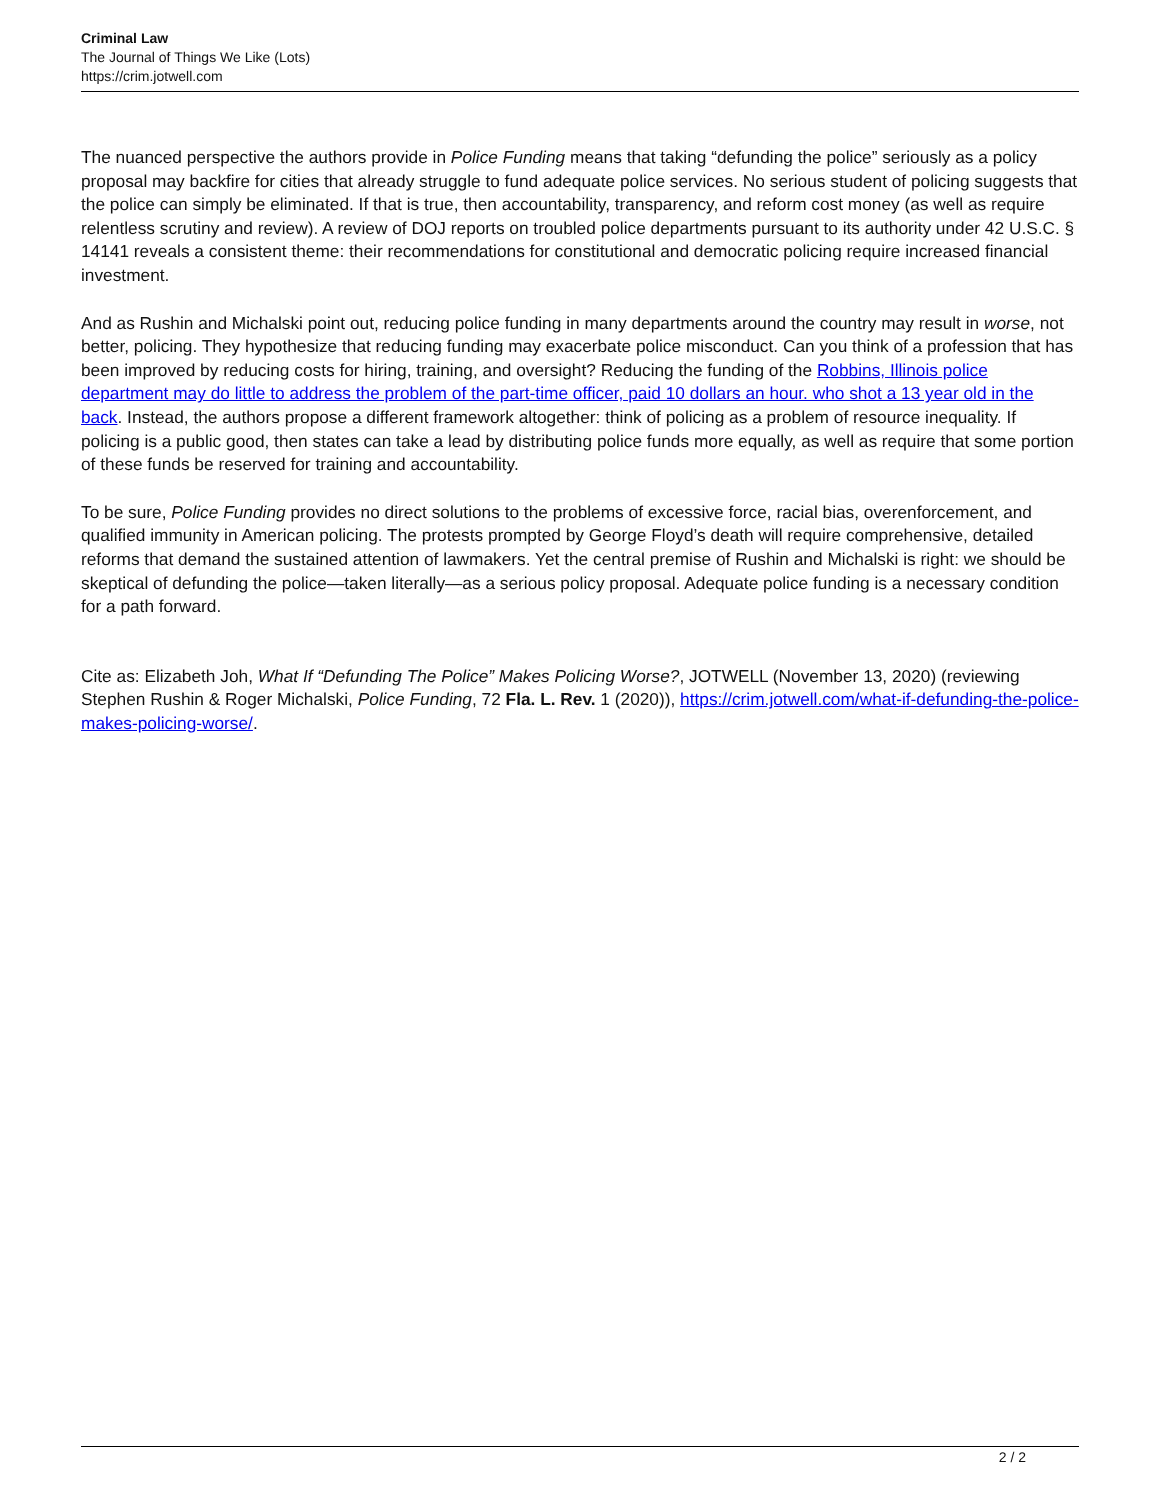Criminal Law
The Journal of Things We Like (Lots)
https://crim.jotwell.com
The nuanced perspective the authors provide in Police Funding means that taking “defunding the police” seriously as a policy proposal may backfire for cities that already struggle to fund adequate police services. No serious student of policing suggests that the police can simply be eliminated. If that is true, then accountability, transparency, and reform cost money (as well as require relentless scrutiny and review). A review of DOJ reports on troubled police departments pursuant to its authority under 42 U.S.C. § 14141 reveals a consistent theme: their recommendations for constitutional and democratic policing require increased financial investment.
And as Rushin and Michalski point out, reducing police funding in many departments around the country may result in worse, not better, policing. They hypothesize that reducing funding may exacerbate police misconduct. Can you think of a profession that has been improved by reducing costs for hiring, training, and oversight? Reducing the funding of the Robbins, Illinois police department may do little to address the problem of the part-time officer, paid 10 dollars an hour. who shot a 13 year old in the back. Instead, the authors propose a different framework altogether: think of policing as a problem of resource inequality. If policing is a public good, then states can take a lead by distributing police funds more equally, as well as require that some portion of these funds be reserved for training and accountability.
To be sure, Police Funding provides no direct solutions to the problems of excessive force, racial bias, overenforcement, and qualified immunity in American policing. The protests prompted by George Floyd’s death will require comprehensive, detailed reforms that demand the sustained attention of lawmakers. Yet the central premise of Rushin and Michalski is right: we should be skeptical of defunding the police—taken literally—as a serious policy proposal. Adequate police funding is a necessary condition for a path forward.
Cite as: Elizabeth Joh, What If “Defunding The Police” Makes Policing Worse?, JOTWELL (November 13, 2020) (reviewing Stephen Rushin & Roger Michalski, Police Funding, 72 Fla. L. Rev. 1 (2020)), https://crim.jotwell.com/what-if-defunding-the-police-makes-policing-worse/.
2 / 2